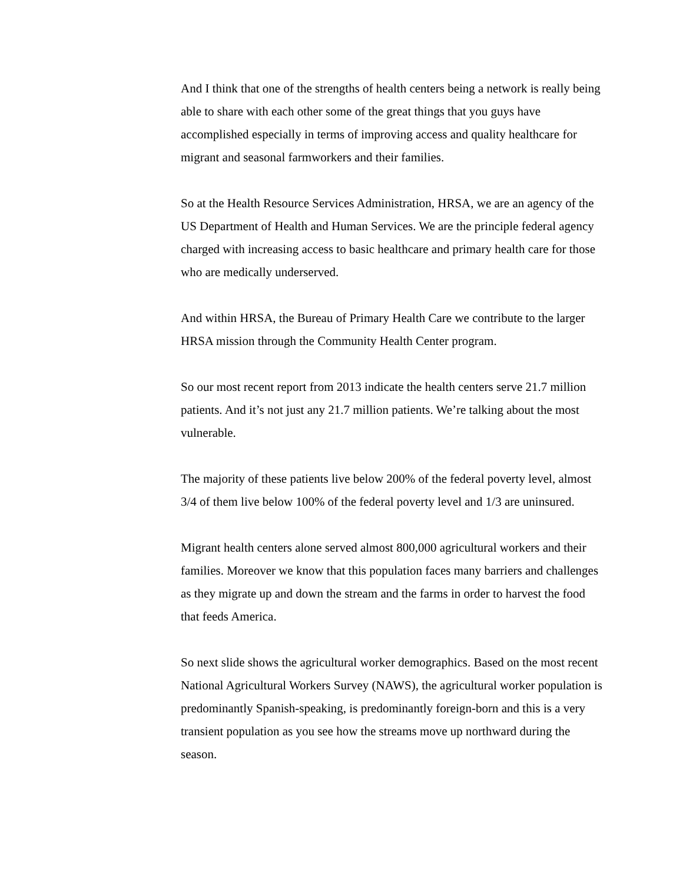And I think that one of the strengths of health centers being a network is really being able to share with each other some of the great things that you guys have accomplished especially in terms of improving access and quality healthcare for migrant and seasonal farmworkers and their families.
So at the Health Resource Services Administration, HRSA, we are an agency of the US Department of Health and Human Services. We are the principle federal agency charged with increasing access to basic healthcare and primary health care for those who are medically underserved.
And within HRSA, the Bureau of Primary Health Care we contribute to the larger HRSA mission through the Community Health Center program.
So our most recent report from 2013 indicate the health centers serve 21.7 million patients. And it’s not just any 21.7 million patients. We’re talking about the most vulnerable.
The majority of these patients live below 200% of the federal poverty level, almost 3/4 of them live below 100% of the federal poverty level and 1/3 are uninsured.
Migrant health centers alone served almost 800,000 agricultural workers and their families. Moreover we know that this population faces many barriers and challenges as they migrate up and down the stream and the farms in order to harvest the food that feeds America.
So next slide shows the agricultural worker demographics. Based on the most recent National Agricultural Workers Survey (NAWS), the agricultural worker population is predominantly Spanish-speaking, is predominantly foreign-born and this is a very transient population as you see how the streams move up northward during the season.